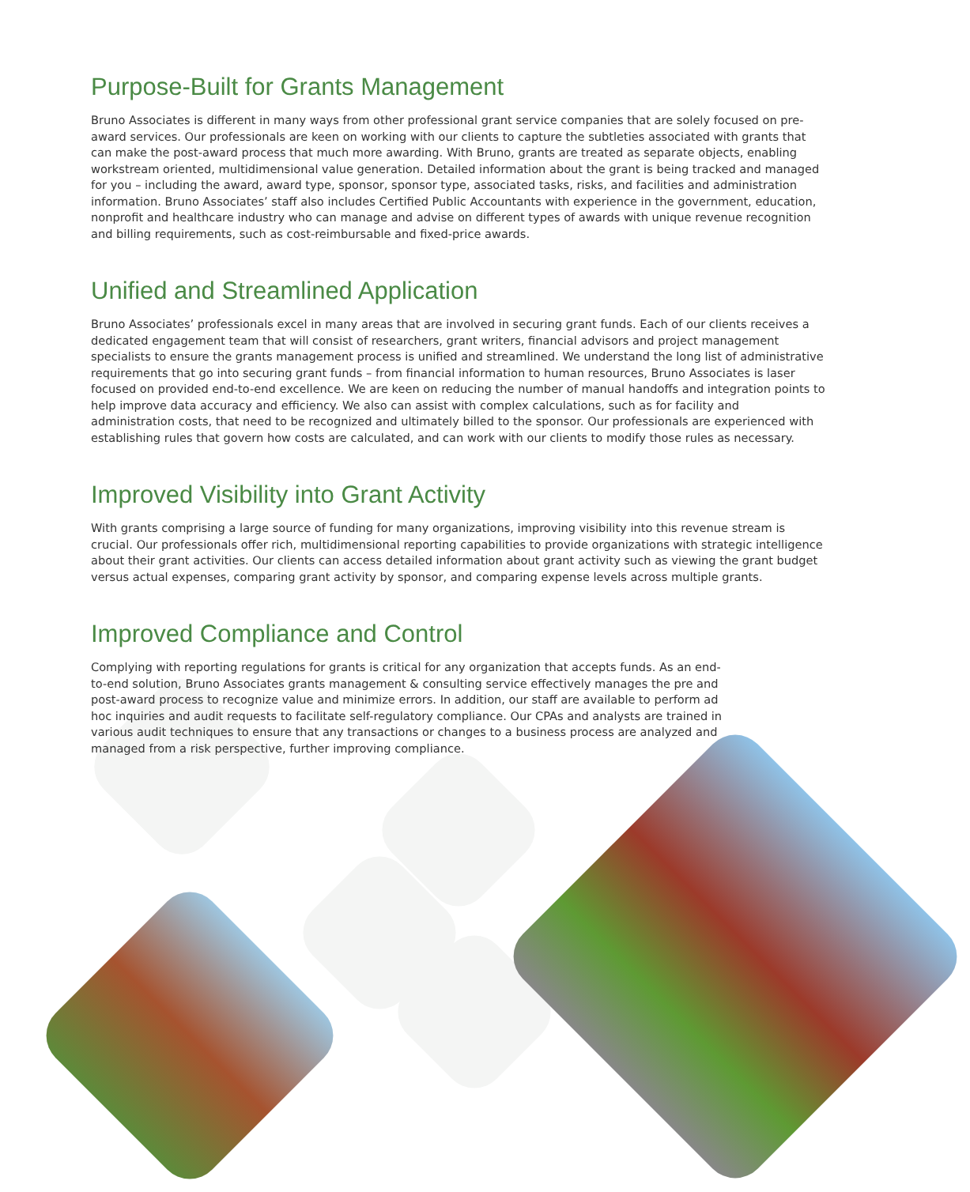Purpose-Built for Grants Management
Bruno Associates is different in many ways from other professional grant service companies that are solely focused on pre-award services. Our professionals are keen on working with our clients to capture the subtleties associated with grants that can make the post-award process that much more awarding. With Bruno, grants are treated as separate objects, enabling workstream oriented, multidimensional value generation. Detailed information about the grant is being tracked and managed for you – including the award, award type, sponsor, sponsor type, associated tasks, risks, and facilities and administration information. Bruno Associates’ staff also includes Certified Public Accountants with experience in the government, education, nonprofit and healthcare industry who can manage and advise on different types of awards with unique revenue recognition and billing requirements, such as cost-reimbursable and fixed-price awards.
Unified and Streamlined Application
Bruno Associates’ professionals excel in many areas that are involved in securing grant funds. Each of our clients receives a dedicated engagement team that will consist of researchers, grant writers, financial advisors and project management specialists to ensure the grants management process is unified and streamlined. We understand the long list of administrative requirements that go into securing grant funds – from financial information to human resources, Bruno Associates is laser focused on provided end-to-end excellence. We are keen on reducing the number of manual handoffs and integration points to help improve data accuracy and efficiency. We also can assist with complex calculations, such as for facility and administration costs, that need to be recognized and ultimately billed to the sponsor. Our professionals are experienced with establishing rules that govern how costs are calculated, and can work with our clients to modify those rules as necessary.
Improved Visibility into Grant Activity
With grants comprising a large source of funding for many organizations, improving visibility into this revenue stream is crucial. Our professionals offer rich, multidimensional reporting capabilities to provide organizations with strategic intelligence about their grant activities. Our clients can access detailed information about grant activity such as viewing the grant budget versus actual expenses, comparing grant activity by sponsor, and comparing expense levels across multiple grants.
Improved Compliance and Control
Complying with reporting regulations for grants is critical for any organization that accepts funds. As an end-to-end solution, Bruno Associates grants management & consulting service effectively manages the pre and post-award process to recognize value and minimize errors. In addition, our staff are available to perform ad hoc inquiries and audit requests to facilitate self-regulatory compliance. Our CPAs and analysts are trained in various audit techniques to ensure that any transactions or changes to a business process are analyzed and managed from a risk perspective, further improving compliance.